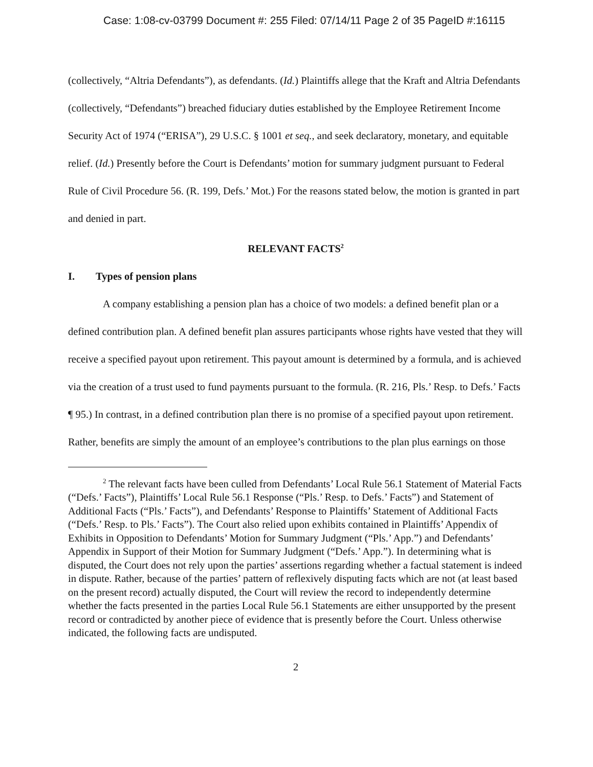Case: 1:08-cv-03799 Document #: 255 Filed: 07/14/11 Page 2 of 35 PageID #:16115
(collectively, “Altria Defendants”), as defendants. (Id.) Plaintiffs allege that the Kraft and Altria Defendants (collectively, “Defendants”) breached fiduciary duties established by the Employee Retirement Income Security Act of 1974 (“ERISA”), 29 U.S.C. § 1001 et seq., and seek declaratory, monetary, and equitable relief. (Id.) Presently before the Court is Defendants’ motion for summary judgment pursuant to Federal Rule of Civil Procedure 56. (R. 199, Defs.’ Mot.) For the reasons stated below, the motion is granted in part and denied in part.
RELEVANT FACTS<sup>2</sup>
I. Types of pension plans
A company establishing a pension plan has a choice of two models: a defined benefit plan or a defined contribution plan. A defined benefit plan assures participants whose rights have vested that they will receive a specified payout upon retirement. This payout amount is determined by a formula, and is achieved via the creation of a trust used to fund payments pursuant to the formula. (R. 216, Pls.’ Resp. to Defs.’ Facts ¶ 95.) In contrast, in a defined contribution plan there is no promise of a specified payout upon retirement. Rather, benefits are simply the amount of an employee’s contributions to the plan plus earnings on those
<sup>2</sup> The relevant facts have been culled from Defendants’ Local Rule 56.1 Statement of Material Facts (“Defs.’ Facts”), Plaintiffs’ Local Rule 56.1 Response (“Pls.’ Resp. to Defs.’ Facts”) and Statement of Additional Facts (“Pls.’ Facts”), and Defendants’ Response to Plaintiffs’ Statement of Additional Facts (“Defs.’ Resp. to Pls.’ Facts”). The Court also relied upon exhibits contained in Plaintiffs’ Appendix of Exhibits in Opposition to Defendants’ Motion for Summary Judgment (“Pls.’ App.”) and Defendants’ Appendix in Support of their Motion for Summary Judgment (“Defs.’ App.”). In determining what is disputed, the Court does not rely upon the parties’ assertions regarding whether a factual statement is indeed in dispute. Rather, because of the parties’ pattern of reflexively disputing facts which are not (at least based on the present record) actually disputed, the Court will review the record to independently determine whether the facts presented in the parties Local Rule 56.1 Statements are either unsupported by the present record or contradicted by another piece of evidence that is presently before the Court. Unless otherwise indicated, the following facts are undisputed.
2